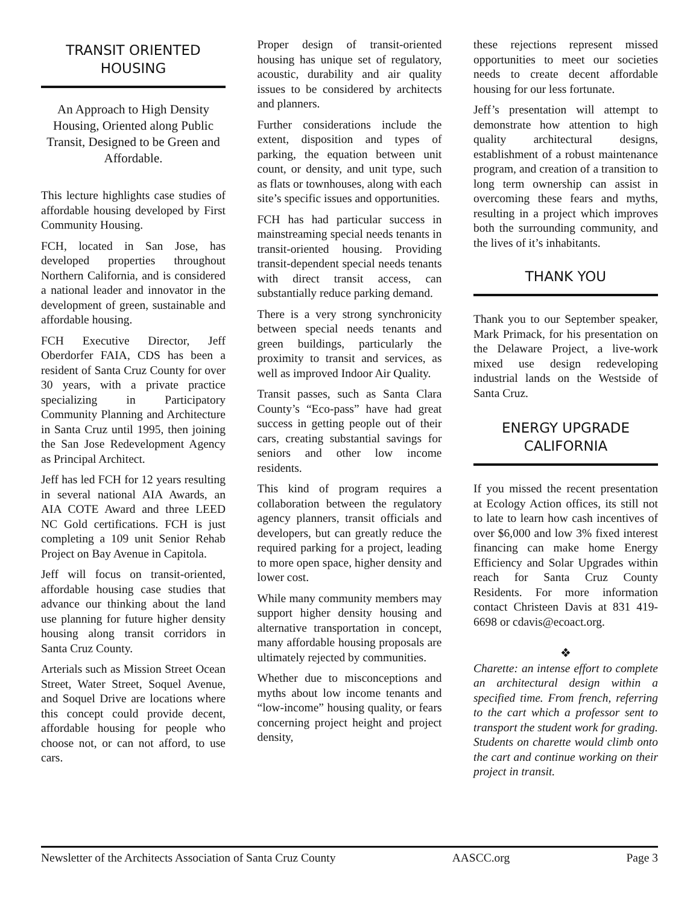TRANSIT ORIENTED HOUSING
An Approach to High Density Housing, Oriented along Public Transit, Designed to be Green and Affordable.
This lecture highlights case studies of affordable housing developed by First Community Housing.
FCH, located in San Jose, has developed properties throughout Northern California, and is considered a national leader and innovator in the development of green, sustainable and affordable housing.
FCH Executive Director, Jeff Oberdorfer FAIA, CDS has been a resident of Santa Cruz County for over 30 years, with a private practice specializing in Participatory Community Planning and Architecture in Santa Cruz until 1995, then joining the San Jose Redevelopment Agency as Principal Architect.
Jeff has led FCH for 12 years resulting in several national AIA Awards, an AIA COTE Award and three LEED NC Gold certifications. FCH is just completing a 109 unit Senior Rehab Project on Bay Avenue in Capitola.
Jeff will focus on transit-oriented, affordable housing case studies that advance our thinking about the land use planning for future higher density housing along transit corridors in Santa Cruz County.
Arterials such as Mission Street Ocean Street, Water Street, Soquel Avenue, and Soquel Drive are locations where this concept could provide decent, affordable housing for people who choose not, or can not afford, to use cars.
Proper design of transit-oriented housing has unique set of regulatory, acoustic, durability and air quality issues to be considered by architects and planners.
Further considerations include the extent, disposition and types of parking, the equation between unit count, or density, and unit type, such as flats or townhouses, along with each site’s specific issues and opportunities.
FCH has had particular success in mainstreaming special needs tenants in transit-oriented housing. Providing transit-dependent special needs tenants with direct transit access, can substantially reduce parking demand.
There is a very strong synchronicity between special needs tenants and green buildings, particularly the proximity to transit and services, as well as improved Indoor Air Quality.
Transit passes, such as Santa Clara County’s “Eco-pass” have had great success in getting people out of their cars, creating substantial savings for seniors and other low income residents.
This kind of program requires a collaboration between the regulatory agency planners, transit officials and developers, but can greatly reduce the required parking for a project, leading to more open space, higher density and lower cost.
While many community members may support higher density housing and alternative transportation in concept, many affordable housing proposals are ultimately rejected by communities.
Whether due to misconceptions and myths about low income tenants and “low-income” housing quality, or fears concerning project height and project density,
these rejections represent missed opportunities to meet our societies needs to create decent affordable housing for our less fortunate.
Jeff’s presentation will attempt to demonstrate how attention to high quality architectural designs, establishment of a robust maintenance program, and creation of a transition to long term ownership can assist in overcoming these fears and myths, resulting in a project which improves both the surrounding community, and the lives of it’s inhabitants.
THANK YOU
Thank you to our September speaker, Mark Primack, for his presentation on the Delaware Project, a live-work mixed use design redeveloping industrial lands on the Westside of Santa Cruz.
ENERGY UPGRADE CALIFORNIA
If you missed the recent presentation at Ecology Action offices, its still not to late to learn how cash incentives of over $6,000 and low 3% fixed interest financing can make home Energy Efficiency and Solar Upgrades within reach for Santa Cruz County Residents. For more information contact Christeen Davis at 831 419-6698 or cdavis@ecoact.org.
❖
Charette: an intense effort to complete an architectural design within a specified time. From french, referring to the cart which a professor sent to transport the student work for grading. Students on charette would climb onto the cart and continue working on their project in transit.
Newsletter of the Architects Association of Santa Cruz County AASCC.org Page 3